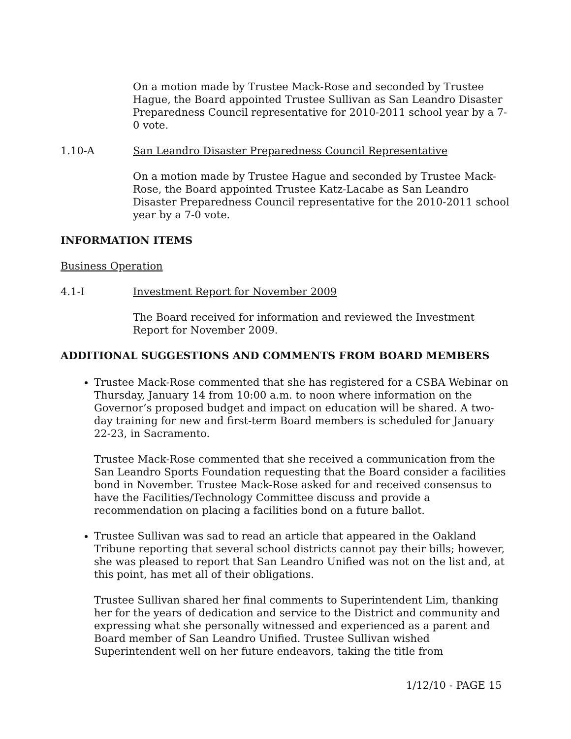On a motion made by Trustee Mack-Rose and seconded by Trustee Hague, the Board appointed Trustee Sullivan as San Leandro Disaster Preparedness Council representative for 2010-2011 school year by a 7-0 vote.
1.10-A San Leandro Disaster Preparedness Council Representative
On a motion made by Trustee Hague and seconded by Trustee Mack-Rose, the Board appointed Trustee Katz-Lacabe as San Leandro Disaster Preparedness Council representative for the 2010-2011 school year by a 7-0 vote.
INFORMATION ITEMS
Business Operation
4.1-I Investment Report for November 2009
The Board received for information and reviewed the Investment Report for November 2009.
ADDITIONAL SUGGESTIONS AND COMMENTS FROM BOARD MEMBERS
Trustee Mack-Rose commented that she has registered for a CSBA Webinar on Thursday, January 14 from 10:00 a.m. to noon where information on the Governor’s proposed budget and impact on education will be shared. A two-day training for new and first-term Board members is scheduled for January 22-23, in Sacramento.
Trustee Mack-Rose commented that she received a communication from the San Leandro Sports Foundation requesting that the Board consider a facilities bond in November. Trustee Mack-Rose asked for and received consensus to have the Facilities/Technology Committee discuss and provide a recommendation on placing a facilities bond on a future ballot.
Trustee Sullivan was sad to read an article that appeared in the Oakland Tribune reporting that several school districts cannot pay their bills; however, she was pleased to report that San Leandro Unified was not on the list and, at this point, has met all of their obligations.
Trustee Sullivan shared her final comments to Superintendent Lim, thanking her for the years of dedication and service to the District and community and expressing what she personally witnessed and experienced as a parent and Board member of San Leandro Unified. Trustee Sullivan wished Superintendent well on her future endeavors, taking the title from
1/12/10 - PAGE 15